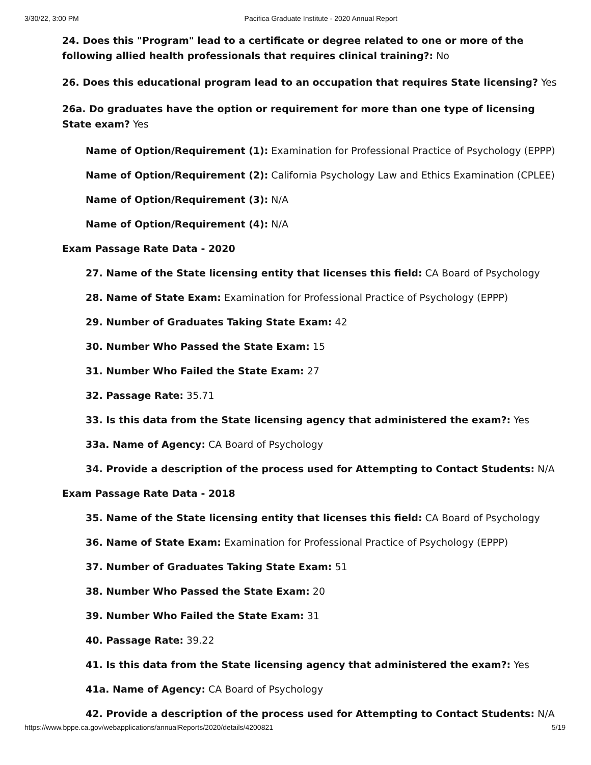3/30/22, 3:00 PM Pacifica Graduate Institute - 2020 Annual Report
24. Does this "Program" lead to a certificate or degree related to one or more of the following allied health professionals that requires clinical training?: No
26. Does this educational program lead to an occupation that requires State licensing? Yes
26a. Do graduates have the option or requirement for more than one type of licensing State exam? Yes
Name of Option/Requirement (1): Examination for Professional Practice of Psychology (EPPP)
Name of Option/Requirement (2): California Psychology Law and Ethics Examination (CPLEE)
Name of Option/Requirement (3): N/A
Name of Option/Requirement (4): N/A
Exam Passage Rate Data - 2020
27. Name of the State licensing entity that licenses this field: CA Board of Psychology
28. Name of State Exam: Examination for Professional Practice of Psychology (EPPP)
29. Number of Graduates Taking State Exam: 42
30. Number Who Passed the State Exam: 15
31. Number Who Failed the State Exam: 27
32. Passage Rate: 35.71
33. Is this data from the State licensing agency that administered the exam?: Yes
33a. Name of Agency: CA Board of Psychology
34. Provide a description of the process used for Attempting to Contact Students: N/A
Exam Passage Rate Data - 2018
35. Name of the State licensing entity that licenses this field: CA Board of Psychology
36. Name of State Exam: Examination for Professional Practice of Psychology (EPPP)
37. Number of Graduates Taking State Exam: 51
38. Number Who Passed the State Exam: 20
39. Number Who Failed the State Exam: 31
40. Passage Rate: 39.22
41. Is this data from the State licensing agency that administered the exam?: Yes
41a. Name of Agency: CA Board of Psychology
42. Provide a description of the process used for Attempting to Contact Students: N/A
https://www.bppe.ca.gov/webapplications/annualReports/2020/details/4200821 5/19